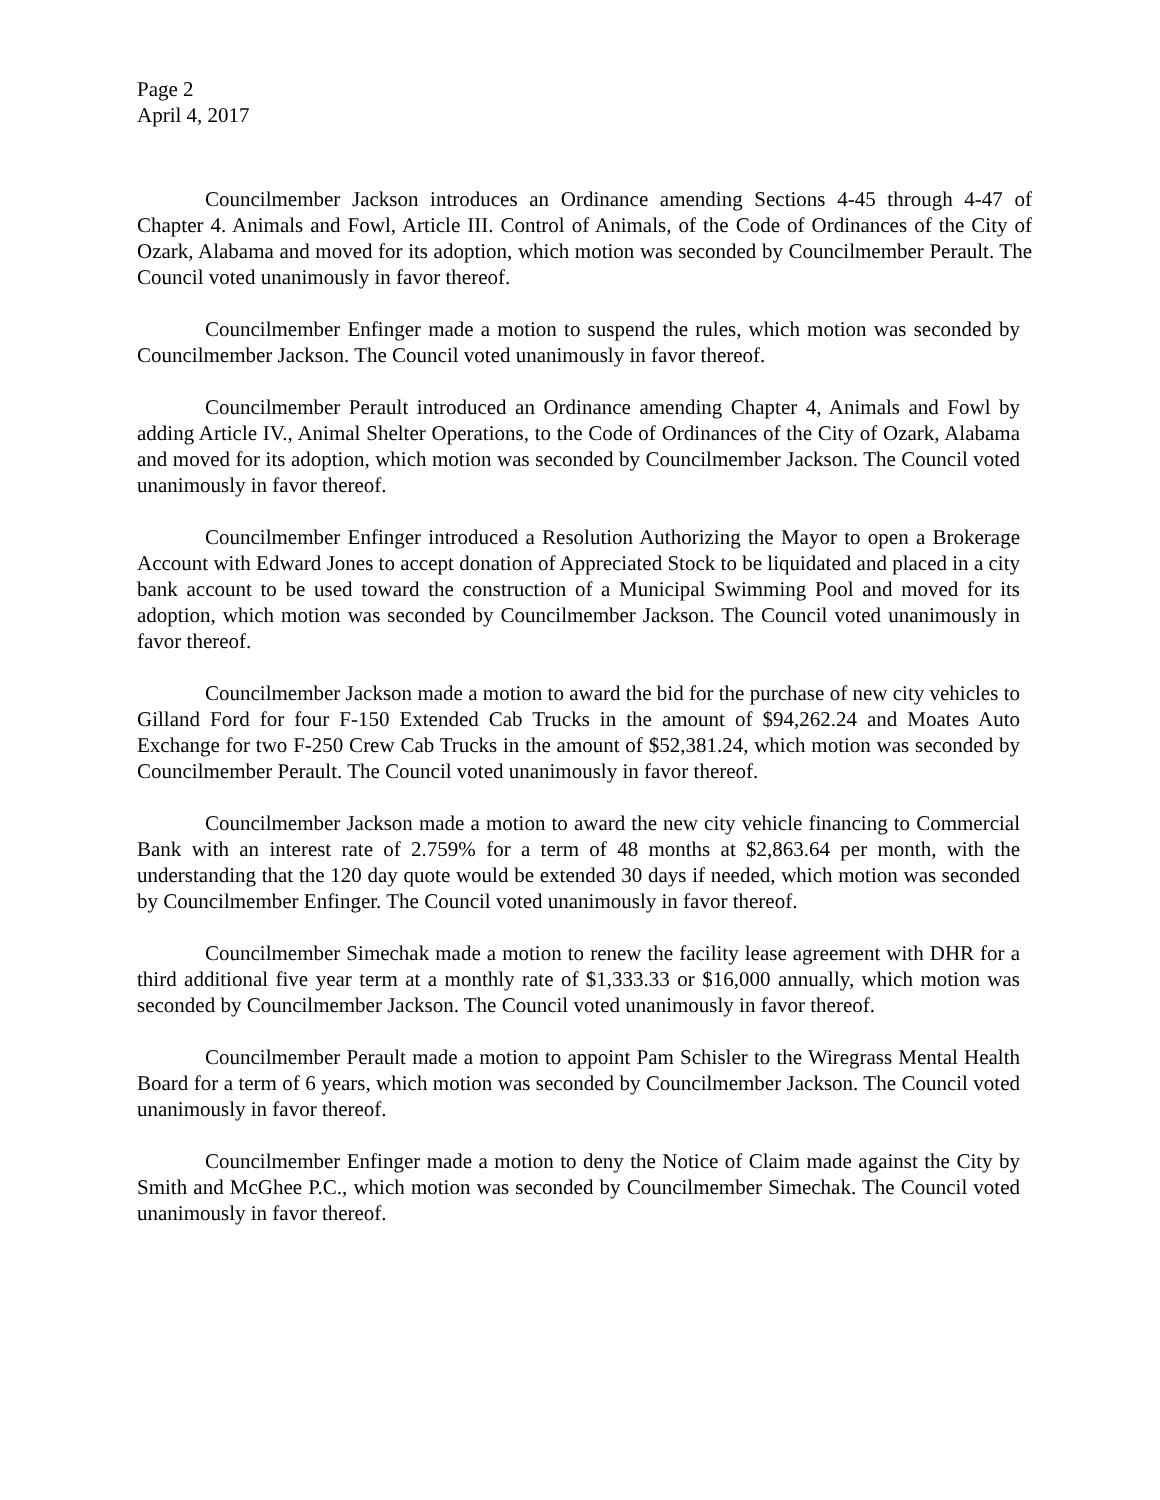Page 2
April 4, 2017
Councilmember Jackson introduces an Ordinance amending Sections 4-45 through 4-47 of Chapter 4. Animals and Fowl, Article III. Control of Animals, of the Code of Ordinances of the City of Ozark, Alabama and moved for its adoption, which motion was seconded by Councilmember Perault. The Council voted unanimously in favor thereof.
Councilmember Enfinger made a motion to suspend the rules, which motion was seconded by Councilmember Jackson. The Council voted unanimously in favor thereof.
Councilmember Perault introduced an Ordinance amending Chapter 4, Animals and Fowl by adding Article IV., Animal Shelter Operations, to the Code of Ordinances of the City of Ozark, Alabama and moved for its adoption, which motion was seconded by Councilmember Jackson. The Council voted unanimously in favor thereof.
Councilmember Enfinger introduced a Resolution Authorizing the Mayor to open a Brokerage Account with Edward Jones to accept donation of Appreciated Stock to be liquidated and placed in a city bank account to be used toward the construction of a Municipal Swimming Pool and moved for its adoption, which motion was seconded by Councilmember Jackson. The Council voted unanimously in favor thereof.
Councilmember Jackson made a motion to award the bid for the purchase of new city vehicles to Gilland Ford for four F-150 Extended Cab Trucks in the amount of $94,262.24 and Moates Auto Exchange for two F-250 Crew Cab Trucks in the amount of $52,381.24, which motion was seconded by Councilmember Perault. The Council voted unanimously in favor thereof.
Councilmember Jackson made a motion to award the new city vehicle financing to Commercial Bank with an interest rate of 2.759% for a term of 48 months at $2,863.64 per month, with the understanding that the 120 day quote would be extended 30 days if needed, which motion was seconded by Councilmember Enfinger. The Council voted unanimously in favor thereof.
Councilmember Simechak made a motion to renew the facility lease agreement with DHR for a third additional five year term at a monthly rate of $1,333.33 or $16,000 annually, which motion was seconded by Councilmember Jackson. The Council voted unanimously in favor thereof.
Councilmember Perault made a motion to appoint Pam Schisler to the Wiregrass Mental Health Board for a term of 6 years, which motion was seconded by Councilmember Jackson. The Council voted unanimously in favor thereof.
Councilmember Enfinger made a motion to deny the Notice of Claim made against the City by Smith and McGhee P.C., which motion was seconded by Councilmember Simechak. The Council voted unanimously in favor thereof.